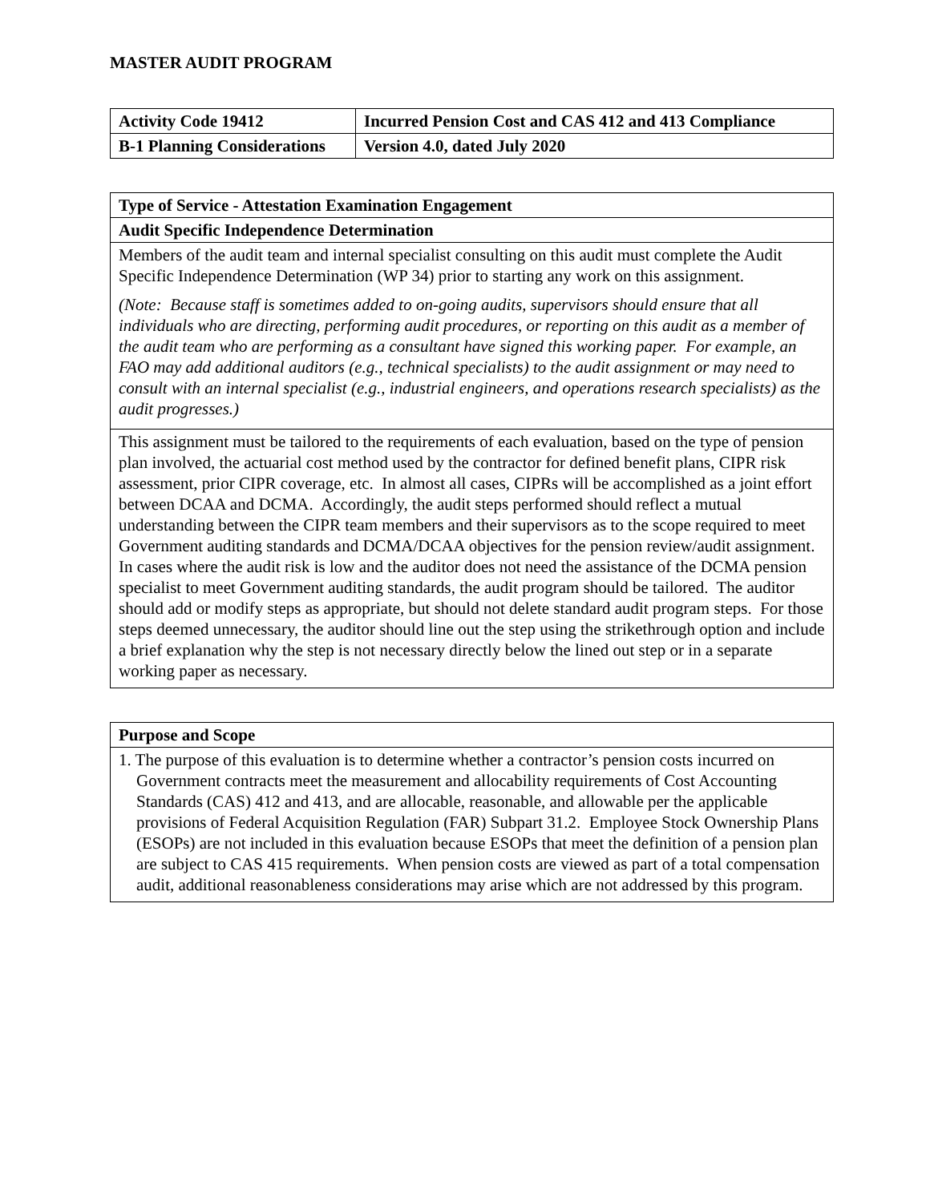MASTER AUDIT PROGRAM
| Activity Code 19412 | Incurred Pension Cost and CAS 412 and 413 Compliance |
| B-1 Planning Considerations | Version 4.0, dated July 2020 |
| Type of Service - Attestation Examination Engagement |
| Audit Specific Independence Determination |
| Members of the audit team and internal specialist consulting on this audit must complete the Audit Specific Independence Determination (WP 34) prior to starting any work on this assignment. (Note: Because staff is sometimes added to on-going audits, supervisors should ensure that all individuals who are directing, performing audit procedures, or reporting on this audit as a member of the audit team who are performing as a consultant have signed this working paper. For example, an FAO may add additional auditors (e.g., technical specialists) to the audit assignment or may need to consult with an internal specialist (e.g., industrial engineers, and operations research specialists) as the audit progresses.) |
| This assignment must be tailored to the requirements of each evaluation, based on the type of pension plan involved, the actuarial cost method used by the contractor for defined benefit plans, CIPR risk assessment, prior CIPR coverage, etc. In almost all cases, CIPRs will be accomplished as a joint effort between DCAA and DCMA. Accordingly, the audit steps performed should reflect a mutual understanding between the CIPR team members and their supervisors as to the scope required to meet Government auditing standards and DCMA/DCAA objectives for the pension review/audit assignment. In cases where the audit risk is low and the auditor does not need the assistance of the DCMA pension specialist to meet Government auditing standards, the audit program should be tailored. The auditor should add or modify steps as appropriate, but should not delete standard audit program steps. For those steps deemed unnecessary, the auditor should line out the step using the strikethrough option and include a brief explanation why the step is not necessary directly below the lined out step or in a separate working paper as necessary. |
| Purpose and Scope |
| 1. The purpose of this evaluation is to determine whether a contractor’s pension costs incurred on Government contracts meet the measurement and allocability requirements of Cost Accounting Standards (CAS) 412 and 413, and are allocable, reasonable, and allowable per the applicable provisions of Federal Acquisition Regulation (FAR) Subpart 31.2. Employee Stock Ownership Plans (ESOPs) are not included in this evaluation because ESOPs that meet the definition of a pension plan are subject to CAS 415 requirements. When pension costs are viewed as part of a total compensation audit, additional reasonableness considerations may arise which are not addressed by this program. |